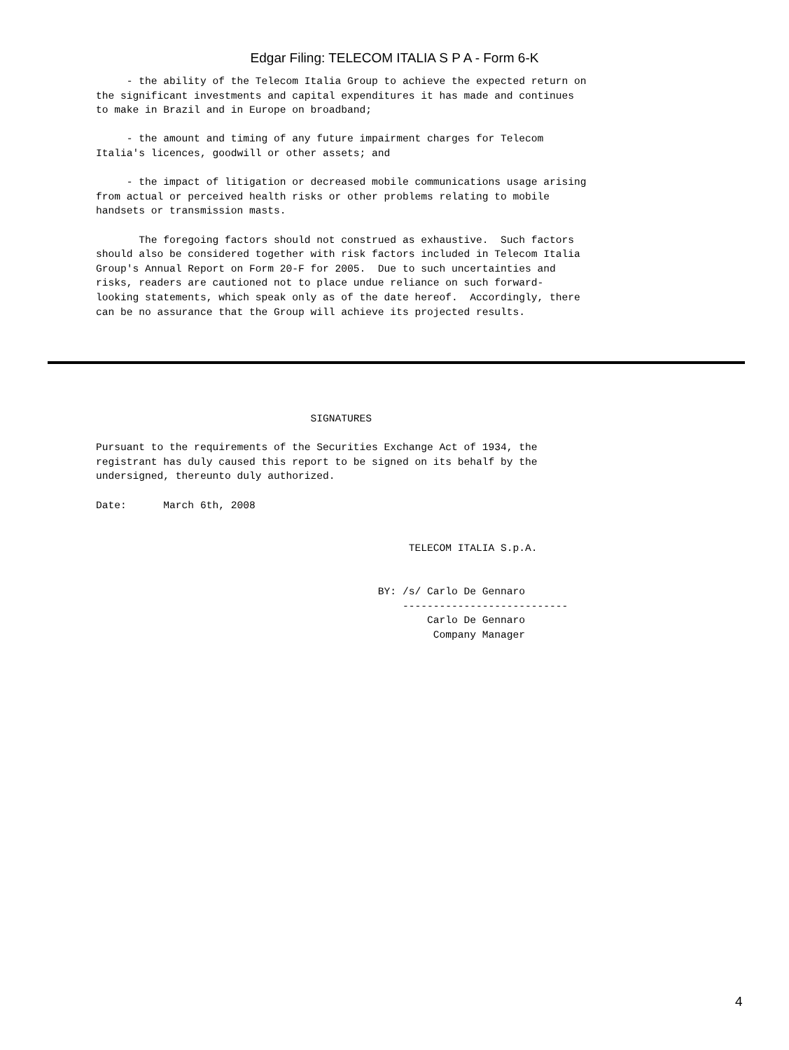Edgar Filing: TELECOM ITALIA S P A - Form 6-K
     - the ability of the Telecom Italia Group to achieve the expected return on
the significant investments and capital expenditures it has made and continues
to make in Brazil and in Europe on broadband;

     - the amount and timing of any future impairment charges for Telecom
Italia's licences, goodwill or other assets; and

     - the impact of litigation or decreased mobile communications usage arising
from actual or perceived health risks or other problems relating to mobile
handsets or transmission masts.

       The foregoing factors should not construed as exhaustive.  Such factors
should also be considered together with risk factors included in Telecom Italia
Group's Annual Report on Form 20-F for 2005.  Due to such uncertainties and
risks, readers are cautioned not to place undue reliance on such forward-
looking statements, which speak only as of the date hereof.  Accordingly, there
can be no assurance that the Group will achieve its projected results.
                                   SIGNATURES

Pursuant to the requirements of the Securities Exchange Act of 1934, the
registrant has duly caused this report to be signed on its behalf by the
undersigned, thereunto duly authorized.

Date:      March 6th, 2008


                                                   TELECOM ITALIA S.p.A.


                                              BY: /s/ Carlo De Gennaro
                                                  ---------------------------
                                                      Carlo De Gennaro
                                                       Company Manager
4